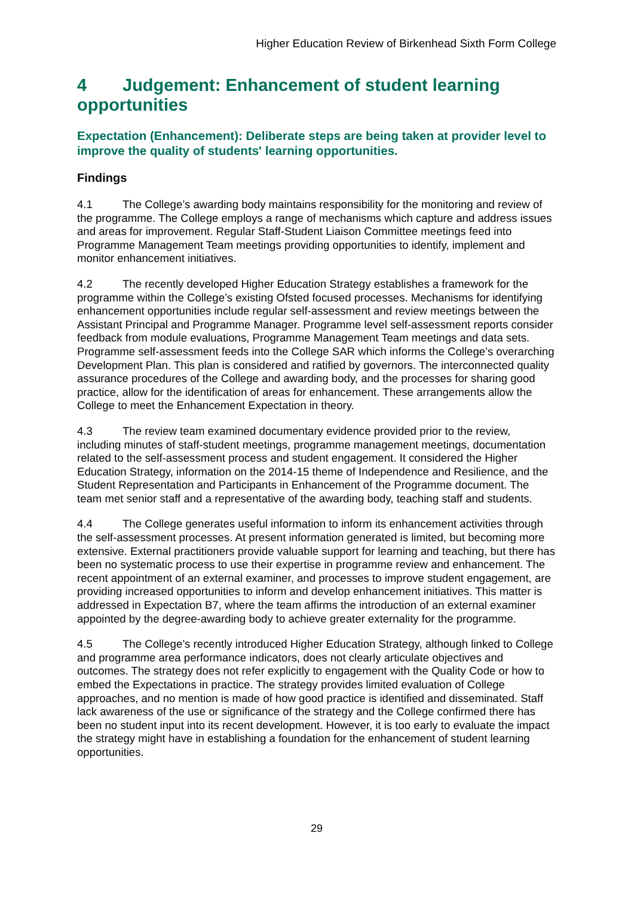Higher Education Review of Birkenhead Sixth Form College
4 Judgement: Enhancement of student learning opportunities
Expectation (Enhancement): Deliberate steps are being taken at provider level to improve the quality of students' learning opportunities.
Findings
4.1 The College’s awarding body maintains responsibility for the monitoring and review of the programme. The College employs a range of mechanisms which capture and address issues and areas for improvement. Regular Staff-Student Liaison Committee meetings feed into Programme Management Team meetings providing opportunities to identify, implement and monitor enhancement initiatives.
4.2 The recently developed Higher Education Strategy establishes a framework for the programme within the College’s existing Ofsted focused processes. Mechanisms for identifying enhancement opportunities include regular self-assessment and review meetings between the Assistant Principal and Programme Manager. Programme level self-assessment reports consider feedback from module evaluations, Programme Management Team meetings and data sets. Programme self-assessment feeds into the College SAR which informs the College’s overarching Development Plan. This plan is considered and ratified by governors. The interconnected quality assurance procedures of the College and awarding body, and the processes for sharing good practice, allow for the identification of areas for enhancement. These arrangements allow the College to meet the Enhancement Expectation in theory.
4.3 The review team examined documentary evidence provided prior to the review, including minutes of staff-student meetings, programme management meetings, documentation related to the self-assessment process and student engagement. It considered the Higher Education Strategy, information on the 2014-15 theme of Independence and Resilience, and the Student Representation and Participants in Enhancement of the Programme document. The team met senior staff and a representative of the awarding body, teaching staff and students.
4.4 The College generates useful information to inform its enhancement activities through the self-assessment processes. At present information generated is limited, but becoming more extensive. External practitioners provide valuable support for learning and teaching, but there has been no systematic process to use their expertise in programme review and enhancement. The recent appointment of an external examiner, and processes to improve student engagement, are providing increased opportunities to inform and develop enhancement initiatives. This matter is addressed in Expectation B7, where the team affirms the introduction of an external examiner appointed by the degree-awarding body to achieve greater externality for the programme.
4.5 The College’s recently introduced Higher Education Strategy, although linked to College and programme area performance indicators, does not clearly articulate objectives and outcomes. The strategy does not refer explicitly to engagement with the Quality Code or how to embed the Expectations in practice. The strategy provides limited evaluation of College approaches, and no mention is made of how good practice is identified and disseminated. Staff lack awareness of the use or significance of the strategy and the College confirmed there has been no student input into its recent development. However, it is too early to evaluate the impact the strategy might have in establishing a foundation for the enhancement of student learning opportunities.
29